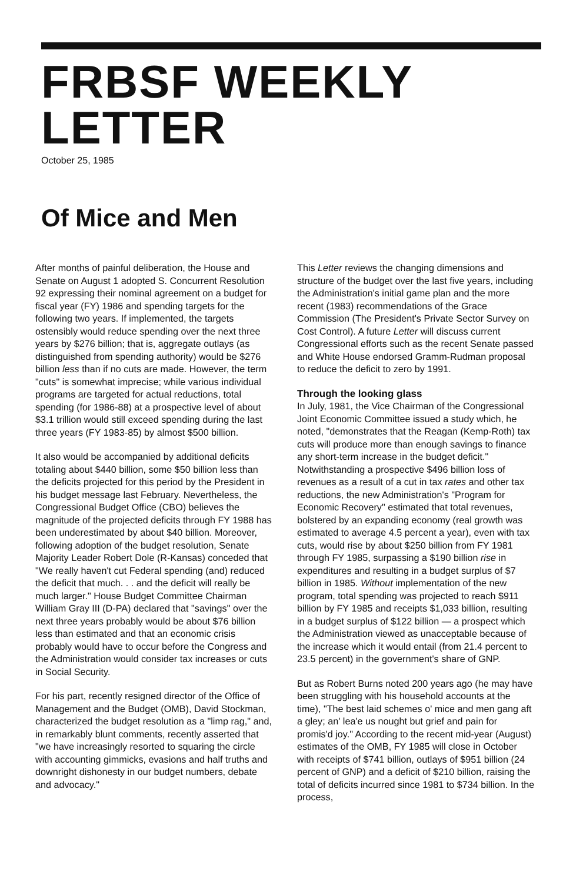FRBSF WEEKLY LETTER
October 25, 1985
Of Mice and Men
After months of painful deliberation, the House and Senate on August 1 adopted S. Concurrent Resolution 92 expressing their nominal agreement on a budget for fiscal year (FY) 1986 and spending targets for the following two years. If implemented, the targets ostensibly would reduce spending over the next three years by $276 billion; that is, aggregate outlays (as distinguished from spending authority) would be $276 billion less than if no cuts are made. However, the term "cuts" is somewhat imprecise; while various individual programs are targeted for actual reductions, total spending (for 1986-88) at a prospective level of about $3.1 trillion would still exceed spending during the last three years (FY 1983-85) by almost $500 billion.
It also would be accompanied by additional deficits totaling about $440 billion, some $50 billion less than the deficits projected for this period by the President in his budget message last February. Nevertheless, the Congressional Budget Office (CBO) believes the magnitude of the projected deficits through FY 1988 has been underestimated by about $40 billion. Moreover, following adoption of the budget resolution, Senate Majority Leader Robert Dole (R-Kansas) conceded that "We really haven't cut Federal spending (and) reduced the deficit that much. . . and the deficit will really be much larger." House Budget Committee Chairman William Gray III (D-PA) declared that "savings" over the next three years probably would be about $76 billion less than estimated and that an economic crisis probably would have to occur before the Congress and the Administration would consider tax increases or cuts in Social Security.
For his part, recently resigned director of the Office of Management and the Budget (OMB), David Stockman, characterized the budget resolution as a "limp rag," and, in remarkably blunt comments, recently asserted that "we have increasingly resorted to squaring the circle with accounting gimmicks, evasions and half truths and downright dishonesty in our budget numbers, debate and advocacy."
This Letter reviews the changing dimensions and structure of the budget over the last five years, including the Administration's initial game plan and the more recent (1983) recommendations of the Grace Commission (The President's Private Sector Survey on Cost Control). A future Letter will discuss current Congressional efforts such as the recent Senate passed and White House endorsed Gramm-Rudman proposal to reduce the deficit to zero by 1991.
Through the looking glass
In July, 1981, the Vice Chairman of the Congressional Joint Economic Committee issued a study which, he noted, "demonstrates that the Reagan (Kemp-Roth) tax cuts will produce more than enough savings to finance any short-term increase in the budget deficit." Notwithstanding a prospective $496 billion loss of revenues as a result of a cut in tax rates and other tax reductions, the new Administration's "Program for Economic Recovery" estimated that total revenues, bolstered by an expanding economy (real growth was estimated to average 4.5 percent a year), even with tax cuts, would rise by about $250 billion from FY 1981 through FY 1985, surpassing a $190 billion rise in expenditures and resulting in a budget surplus of $7 billion in 1985. Without implementation of the new program, total spending was projected to reach $911 billion by FY 1985 and receipts $1,033 billion, resulting in a budget surplus of $122 billion — a prospect which the Administration viewed as unacceptable because of the increase which it would entail (from 21.4 percent to 23.5 percent) in the government's share of GNP.
But as Robert Burns noted 200 years ago (he may have been struggling with his household accounts at the time), "The best laid schemes o' mice and men gang aft a gley; an' lea'e us nought but grief and pain for promis'd joy." According to the recent mid-year (August) estimates of the OMB, FY 1985 will close in October with receipts of $741 billion, outlays of $951 billion (24 percent of GNP) and a deficit of $210 billion, raising the total of deficits incurred since 1981 to $734 billion. In the process,